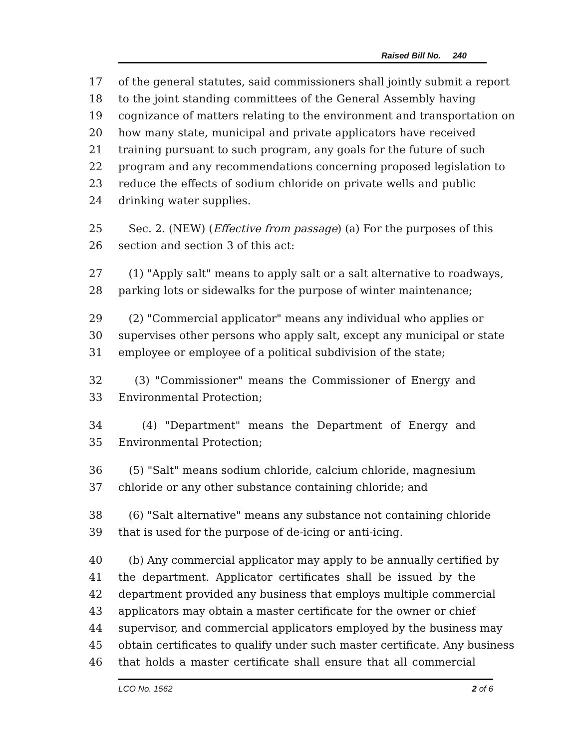Raised Bill No. 240
17 of the general statutes, said commissioners shall jointly submit a report
18 to the joint standing committees of the General Assembly having
19 cognizance of matters relating to the environment and transportation on
20 how many state, municipal and private applicators have received
21 training pursuant to such program, any goals for the future of such
22 program and any recommendations concerning proposed legislation to
23 reduce the effects of sodium chloride on private wells and public
24 drinking water supplies.
25 Sec. 2. (NEW) (Effective from passage) (a) For the purposes of this
26 section and section 3 of this act:
27 (1) "Apply salt" means to apply salt or a salt alternative to roadways,
28 parking lots or sidewalks for the purpose of winter maintenance;
29 (2) "Commercial applicator" means any individual who applies or
30 supervises other persons who apply salt, except any municipal or state
31 employee or employee of a political subdivision of the state;
32 (3) "Commissioner" means the Commissioner of Energy and
33 Environmental Protection;
34 (4) "Department" means the Department of Energy and
35 Environmental Protection;
36 (5) "Salt" means sodium chloride, calcium chloride, magnesium
37 chloride or any other substance containing chloride; and
38 (6) "Salt alternative" means any substance not containing chloride
39 that is used for the purpose of de-icing or anti-icing.
40 (b) Any commercial applicator may apply to be annually certified by
41 the department. Applicator certificates shall be issued by the
42 department provided any business that employs multiple commercial
43 applicators may obtain a master certificate for the owner or chief
44 supervisor, and commercial applicators employed by the business may
45 obtain certificates to qualify under such master certificate. Any business
46 that holds a master certificate shall ensure that all commercial
LCO No. 1562 2 of 6